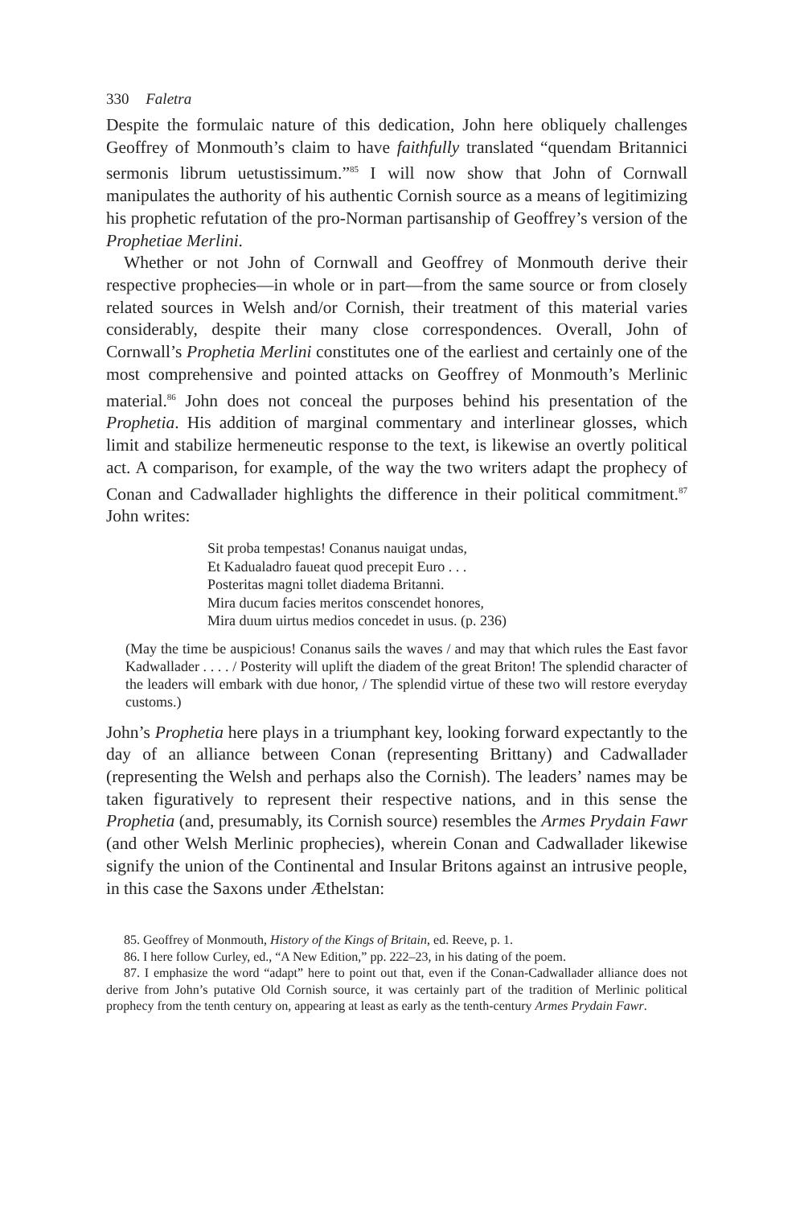330 Faletra
Despite the formulaic nature of this dedication, John here obliquely challenges Geoffrey of Monmouth’s claim to have faithfully translated “quendam Britannici sermonis librum uetustissimum.”<sup>85</sup> I will now show that John of Cornwall manipulates the authority of his authentic Cornish source as a means of legitimizing his prophetic refutation of the pro-Norman partisanship of Geoffrey’s version of the Prophetiae Merlini.
Whether or not John of Cornwall and Geoffrey of Monmouth derive their respective prophecies—in whole or in part—from the same source or from closely related sources in Welsh and/or Cornish, their treatment of this material varies considerably, despite their many close correspondences. Overall, John of Cornwall’s Prophetia Merlini constitutes one of the earliest and certainly one of the most comprehensive and pointed attacks on Geoffrey of Monmouth’s Merlinic material.<sup>86</sup> John does not conceal the purposes behind his presentation of the Prophetia. His addition of marginal commentary and interlinear glosses, which limit and stabilize hermeneutic response to the text, is likewise an overtly political act. A comparison, for example, of the way the two writers adapt the prophecy of Conan and Cadwallader highlights the difference in their political commitment.<sup>87</sup> John writes:
Sit proba tempestas! Conanus nauigat undas,
Et Kadualadro faueat quod precepit Euro . . .
Posteritas magni tollet diadema Britanni.
Mira ducum facies meritos conscendet honores,
Mira duum uirtus medios concedet in usus. (p. 236)
(May the time be auspicious! Conanus sails the waves / and may that which rules the East favor Kadwallader . . . . / Posterity will uplift the diadem of the great Briton! The splendid character of the leaders will embark with due honor, / The splendid virtue of these two will restore everyday customs.)
John’s Prophetia here plays in a triumphant key, looking forward expectantly to the day of an alliance between Conan (representing Brittany) and Cadwallader (representing the Welsh and perhaps also the Cornish). The leaders’ names may be taken figuratively to represent their respective nations, and in this sense the Prophetia (and, presumably, its Cornish source) resembles the Armes Prydain Fawr (and other Welsh Merlinic prophecies), wherein Conan and Cadwallader likewise signify the union of the Continental and Insular Britons against an intrusive people, in this case the Saxons under Æthelstan:
85. Geoffrey of Monmouth, History of the Kings of Britain, ed. Reeve, p. 1.
86. I here follow Curley, ed., “A New Edition,” pp. 222–23, in his dating of the poem.
87. I emphasize the word “adapt” here to point out that, even if the Conan-Cadwallader alliance does not derive from John’s putative Old Cornish source, it was certainly part of the tradition of Merlinic political prophecy from the tenth century on, appearing at least as early as the tenth-century Armes Prydain Fawr.